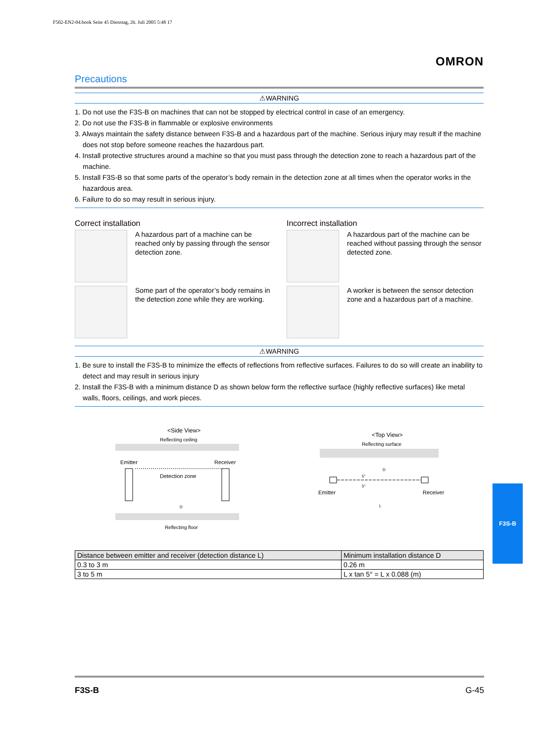F502-EN2-04.book Seite 45 Dienstag, 26. Juli 2005 5:48 17
OMRON
Precautions
⚠WARNING
1. Do not use the F3S-B on machines that can not be stopped by electrical control in case of an emergency.
2. Do not use the F3S-B in flammable or explosive environments
3. Always maintain the safety distance between F3S-B and a hazardous part of the machine. Serious injury may result if the machine does not stop before someone reaches the hazardous part.
4. Install protective structures around a machine so that you must pass through the detection zone to reach a hazardous part of the machine.
5. Install F3S-B so that some parts of the operator’s body remain in the detection zone at all times when the operator works in the hazardous area.
6. Failure to do so may result in serious injury.
Correct installation
A hazardous part of a machine can be reached only by passing through the sensor detection zone.
Some part of the operator’s body remains in the detection zone while they are working.
Incorrect installation
A hazardous part of the machine can be reached without passing through the sensor detected zone.
A worker is between the sensor detection zone and a hazardous part of a machine.
⚠WARNING
1. Be sure to install the F3S-B to minimize the effects of reflections from reflective surfaces. Failures to do so will create an inability to detect and may result in serious injury
2. Install the F3S-B with a minimum distance D as shown below form the reflective surface (highly reflective surfaces) like metal walls, floors, ceilings, and work pieces.
<Side View>
Reflecting ceiling
Emitter
Receiver
Detection zone
D
Reflecting floor
<Top View>
Reflecting surface
D
5°
5°
Emitter
Receiver
L
| Distance between emitter and receiver (detection distance L) | Minimum installation distance D |
| --- | --- |
| 0.3 to 3 m | 0.26 m |
| 3 to 5 m | L x tan 5° = L x 0.088 (m) |
F3S-B
F3S-B G-45